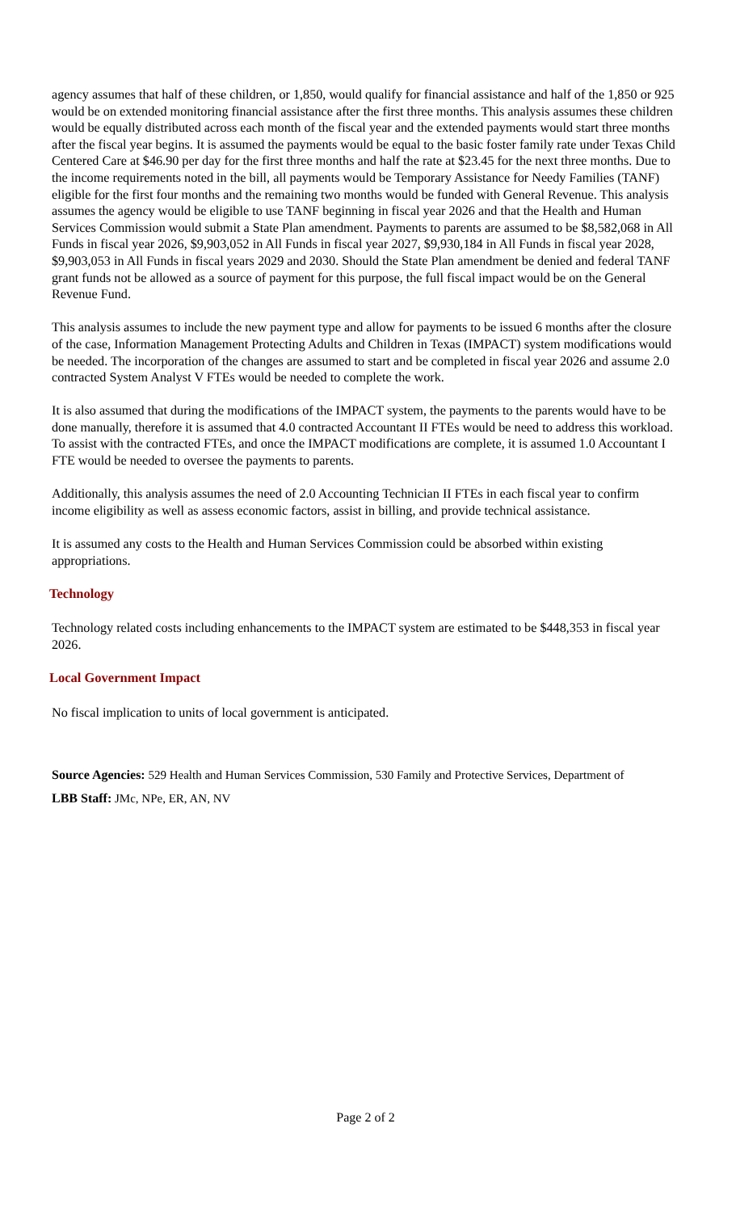agency assumes that half of these children, or 1,850, would qualify for financial assistance and half of the 1,850 or 925 would be on extended monitoring financial assistance after the first three months. This analysis assumes these children would be equally distributed across each month of the fiscal year and the extended payments would start three months after the fiscal year begins. It is assumed the payments would be equal to the basic foster family rate under Texas Child Centered Care at $46.90 per day for the first three months and half the rate at $23.45 for the next three months. Due to the income requirements noted in the bill, all payments would be Temporary Assistance for Needy Families (TANF) eligible for the first four months and the remaining two months would be funded with General Revenue. This analysis assumes the agency would be eligible to use TANF beginning in fiscal year 2026 and that the Health and Human Services Commission would submit a State Plan amendment. Payments to parents are assumed to be $8,582,068 in All Funds in fiscal year 2026, $9,903,052 in All Funds in fiscal year 2027, $9,930,184 in All Funds in fiscal year 2028, $9,903,053 in All Funds in fiscal years 2029 and 2030. Should the State Plan amendment be denied and federal TANF grant funds not be allowed as a source of payment for this purpose, the full fiscal impact would be on the General Revenue Fund.
This analysis assumes to include the new payment type and allow for payments to be issued 6 months after the closure of the case, Information Management Protecting Adults and Children in Texas (IMPACT) system modifications would be needed. The incorporation of the changes are assumed to start and be completed in fiscal year 2026 and assume 2.0 contracted System Analyst V FTEs would be needed to complete the work.
It is also assumed that during the modifications of the IMPACT system, the payments to the parents would have to be done manually, therefore it is assumed that 4.0 contracted Accountant II FTEs would be need to address this workload. To assist with the contracted FTEs, and once the IMPACT modifications are complete, it is assumed 1.0 Accountant I FTE would be needed to oversee the payments to parents.
Additionally, this analysis assumes the need of 2.0 Accounting Technician II FTEs in each fiscal year to confirm income eligibility as well as assess economic factors, assist in billing, and provide technical assistance.
It is assumed any costs to the Health and Human Services Commission could be absorbed within existing appropriations.
Technology
Technology related costs including enhancements to the IMPACT system are estimated to be $448,353 in fiscal year 2026.
Local Government Impact
No fiscal implication to units of local government is anticipated.
Source Agencies: 529 Health and Human Services Commission, 530 Family and Protective Services, Department of
LBB Staff: JMc, NPe, ER, AN, NV
Page 2 of 2